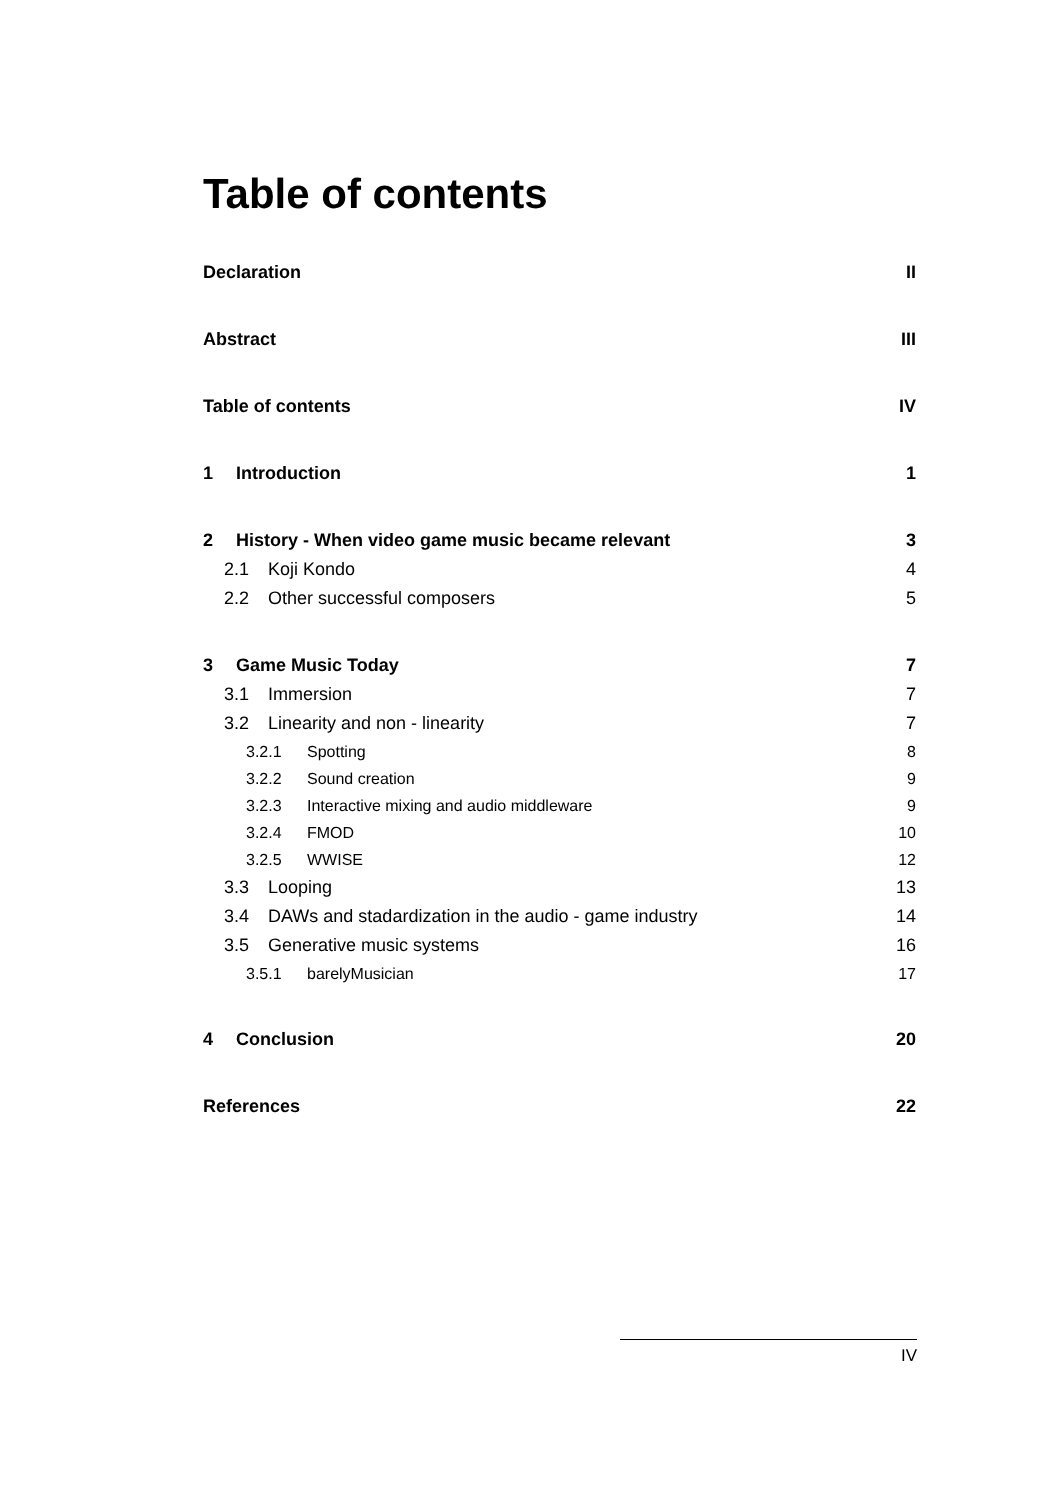Table of contents
Declaration II
Abstract III
Table of contents IV
1 Introduction 1
2 History - When video game music became relevant 3
2.1 Koji Kondo 4
2.2 Other successful composers 5
3 Game Music Today 7
3.1 Immersion 7
3.2 Linearity and non - linearity 7
3.2.1 Spotting 8
3.2.2 Sound creation 9
3.2.3 Interactive mixing and audio middleware 9
3.2.4 FMOD 10
3.2.5 WWISE 12
3.3 Looping 13
3.4 DAWs and stadardization in the audio - game industry 14
3.5 Generative music systems 16
3.5.1 barelyMusician 17
4 Conclusion 20
References 22
IV